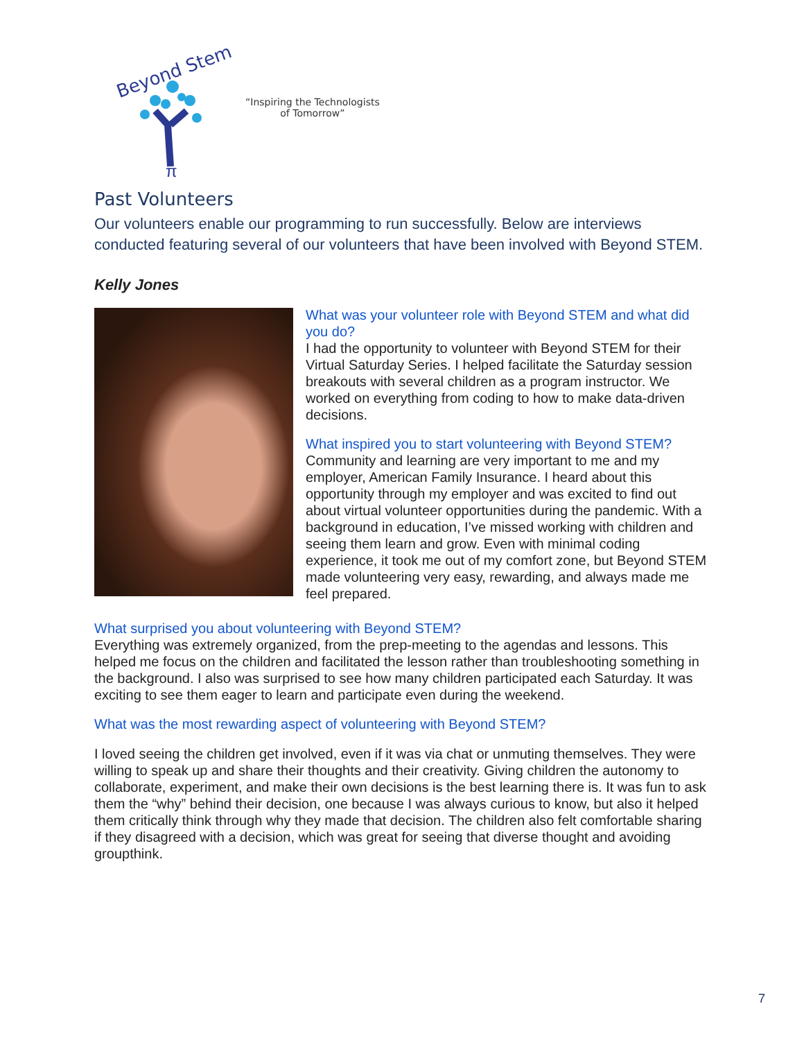Beyond Stem
π
“Inspiring the Technologists
of Tomorrow”
Past Volunteers
Our volunteers enable our programming to run successfully. Below are interviews conducted featuring several of our volunteers that have been involved with Beyond STEM.
Kelly Jones
What was your volunteer role with Beyond STEM and what did you do?
I had the opportunity to volunteer with Beyond STEM for their Virtual Saturday Series. I helped facilitate the Saturday session breakouts with several children as a program instructor. We worked on everything from coding to how to make data-driven decisions.
What inspired you to start volunteering with Beyond STEM?
Community and learning are very important to me and my employer, American Family Insurance. I heard about this opportunity through my employer and was excited to find out about virtual volunteer opportunities during the pandemic. With a background in education, I’ve missed working with children and seeing them learn and grow. Even with minimal coding experience, it took me out of my comfort zone, but Beyond STEM made volunteering very easy, rewarding, and always made me feel prepared.
What surprised you about volunteering with Beyond STEM?
Everything was extremely organized, from the prep-meeting to the agendas and lessons. This helped me focus on the children and facilitated the lesson rather than troubleshooting something in the background. I also was surprised to see how many children participated each Saturday. It was exciting to see them eager to learn and participate even during the weekend.
What was the most rewarding aspect of volunteering with Beyond STEM?
I loved seeing the children get involved, even if it was via chat or unmuting themselves. They were willing to speak up and share their thoughts and their creativity. Giving children the autonomy to collaborate, experiment, and make their own decisions is the best learning there is. It was fun to ask them the “why” behind their decision, one because I was always curious to know, but also it helped them critically think through why they made that decision. The children also felt comfortable sharing if they disagreed with a decision, which was great for seeing that diverse thought and avoiding groupthink.
7